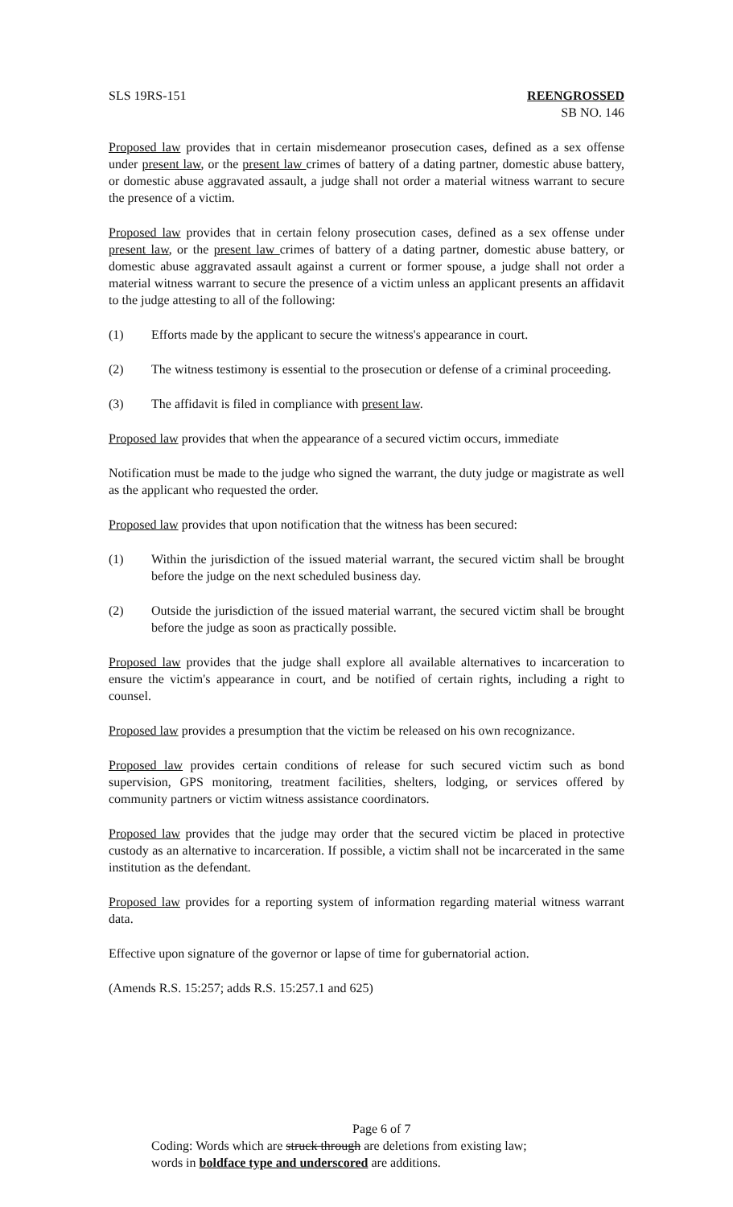SLS 19RS-151 REENGROSSED
SB NO. 146
Proposed law provides that in certain misdemeanor prosecution cases, defined as a sex offense under present law, or the present law crimes of battery of a dating partner, domestic abuse battery, or domestic abuse aggravated assault, a judge shall not order a material witness warrant to secure the presence of a victim.
Proposed law provides that in certain felony prosecution cases, defined as a sex offense under present law, or the present law crimes of battery of a dating partner, domestic abuse battery, or domestic abuse aggravated assault against a current or former spouse, a judge shall not order a material witness warrant to secure the presence of a victim unless an applicant presents an affidavit to the judge attesting to all of the following:
(1) Efforts made by the applicant to secure the witness's appearance in court.
(2) The witness testimony is essential to the prosecution or defense of a criminal proceeding.
(3) The affidavit is filed in compliance with present law.
Proposed law provides that when the appearance of a secured victim occurs, immediate
Notification must be made to the judge who signed the warrant, the duty judge or magistrate as well as the applicant who requested the order.
Proposed law provides that upon notification that the witness has been secured:
(1) Within the jurisdiction of the issued material warrant, the secured victim shall be brought before the judge on the next scheduled business day.
(2) Outside the jurisdiction of the issued material warrant, the secured victim shall be brought before the judge as soon as practically possible.
Proposed law provides that the judge shall explore all available alternatives to incarceration to ensure the victim's appearance in court, and be notified of certain rights, including a right to counsel.
Proposed law provides a presumption that the victim be released on his own recognizance.
Proposed law provides certain conditions of release for such secured victim such as bond supervision, GPS monitoring, treatment facilities, shelters, lodging, or services offered by community partners or victim witness assistance coordinators.
Proposed law provides that the judge may order that the secured victim be placed in protective custody as an alternative to incarceration. If possible, a victim shall not be incarcerated in the same institution as the defendant.
Proposed law provides for a reporting system of information regarding material witness warrant data.
Effective upon signature of the governor or lapse of time for gubernatorial action.
(Amends R.S. 15:257; adds R.S. 15:257.1 and 625)
Page 6 of 7
Coding: Words which are struck through are deletions from existing law;
words in boldface type and underscored are additions.